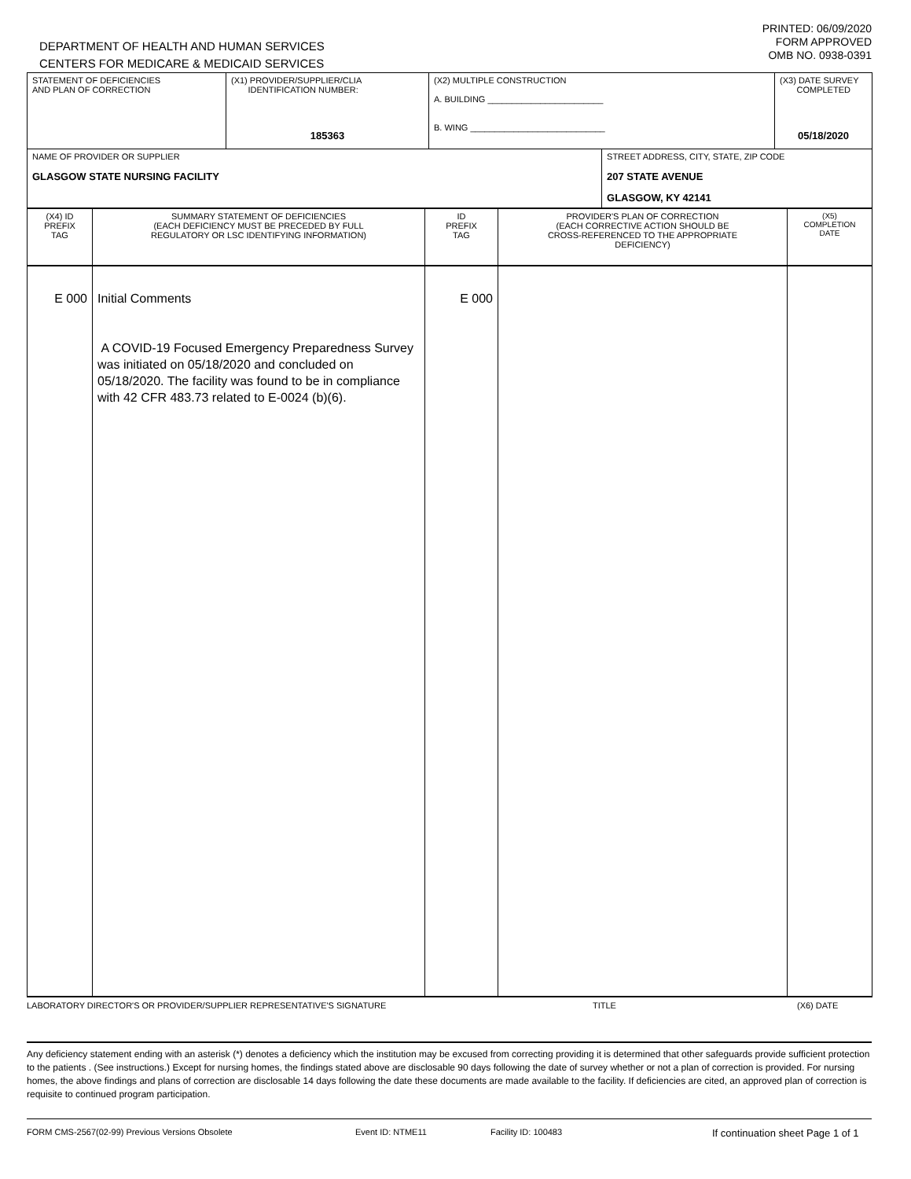DEPARTMENT OF HEALTH AND HUMAN SERVICES
CENTERS FOR MEDICARE & MEDICAID SERVICES
PRINTED: 06/09/2020
FORM APPROVED
OMB NO. 0938-0391
| STATEMENT OF DEFICIENCIES AND PLAN OF CORRECTION | (X1) PROVIDER/SUPPLIER/CLIA IDENTIFICATION NUMBER: 185363 | (X2) MULTIPLE CONSTRUCTION A. BUILDING ________________________ B. WING ____________________________ | | (X3) DATE SURVEY COMPLETED 05/18/2020 |
| NAME OF PROVIDER OR SUPPLIER GLASGOW STATE NURSING FACILITY | | | STREET ADDRESS, CITY, STATE, ZIP CODE 207 STATE AVENUE GLASGOW, KY 42141 | |
| (X4) ID PREFIX TAG | SUMMARY STATEMENT OF DEFICIENCIES (EACH DEFICIENCY MUST BE PRECEDED BY FULL REGULATORY OR LSC IDENTIFYING INFORMATION) | ID PREFIX TAG | PROVIDER'S PLAN OF CORRECTION (EACH CORRECTIVE ACTION SHOULD BE CROSS-REFERENCED TO THE APPROPRIATE DEFICIENCY) | (X5) COMPLETION DATE |
| --- | --- | --- | --- | --- |
| E 000 | Initial Comments A COVID-19 Focused Emergency Preparedness Survey was initiated on 05/18/2020 and concluded on 05/18/2020. The facility was found to be in compliance with 42 CFR 483.73 related to E-0024 (b)(6). | E 000 | | |
LABORATORY DIRECTOR'S OR PROVIDER/SUPPLIER REPRESENTATIVE'S SIGNATURE TITLE (X6) DATE
Any deficiency statement ending with an asterisk (*) denotes a deficiency which the institution may be excused from correcting providing it is determined that other safeguards provide sufficient protection to the patients . (See instructions.) Except for nursing homes, the findings stated above are disclosable 90 days following the date of survey whether or not a plan of correction is provided. For nursing homes, the above findings and plans of correction are disclosable 14 days following the date these documents are made available to the facility. If deficiencies are cited, an approved plan of correction is requisite to continued program participation.
FORM CMS-2567(02-99) Previous Versions Obsolete Event ID: NTME11 Facility ID: 100483 If continuation sheet Page 1 of 1